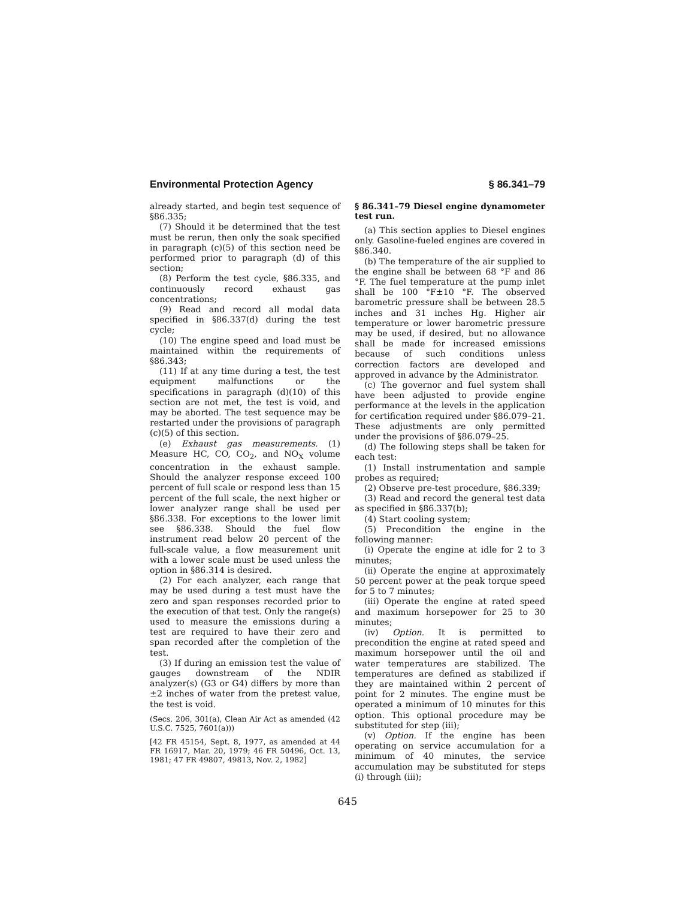Environmental Protection Agency § 86.341–79
already started, and begin test sequence of §86.335;
(7) Should it be determined that the test must be rerun, then only the soak specified in paragraph (c)(5) of this section need be performed prior to paragraph (d) of this section;
(8) Perform the test cycle, §86.335, and continuously record exhaust gas concentrations;
(9) Read and record all modal data specified in §86.337(d) during the test cycle;
(10) The engine speed and load must be maintained within the requirements of §86.343;
(11) If at any time during a test, the test equipment malfunctions or the specifications in paragraph (d)(10) of this section are not met, the test is void, and may be aborted. The test sequence may be restarted under the provisions of paragraph (c)(5) of this section.
(e) Exhaust gas measurements. (1) Measure HC, CO, CO<sub>2</sub>, and NO<sub>X</sub> volume concentration in the exhaust sample. Should the analyzer response exceed 100 percent of full scale or respond less than 15 percent of the full scale, the next higher or lower analyzer range shall be used per §86.338. For exceptions to the lower limit see §86.338. Should the fuel flow instrument read below 20 percent of the full-scale value, a flow measurement unit with a lower scale must be used unless the option in §86.314 is desired.
(2) For each analyzer, each range that may be used during a test must have the zero and span responses recorded prior to the execution of that test. Only the range(s) used to measure the emissions during a test are required to have their zero and span recorded after the completion of the test.
(3) If during an emission test the value of gauges downstream of the NDIR analyzer(s) (G3 or G4) differs by more than ±2 inches of water from the pretest value, the test is void.
(Secs. 206, 301(a), Clean Air Act as amended (42 U.S.C. 7525, 7601(a)))
[42 FR 45154, Sept. 8, 1977, as amended at 44 FR 16917, Mar. 20, 1979; 46 FR 50496, Oct. 13, 1981; 47 FR 49807, 49813, Nov. 2, 1982]
§ 86.341–79 Diesel engine dynamometer test run.
(a) This section applies to Diesel engines only. Gasoline-fueled engines are covered in §86.340.
(b) The temperature of the air supplied to the engine shall be between 68 °F and 86 °F. The fuel temperature at the pump inlet shall be 100 °F±10 °F. The observed barometric pressure shall be between 28.5 inches and 31 inches Hg. Higher air temperature or lower barometric pressure may be used, if desired, but no allowance shall be made for increased emissions because of such conditions unless correction factors are developed and approved in advance by the Administrator.
(c) The governor and fuel system shall have been adjusted to provide engine performance at the levels in the application for certification required under §86.079–21. These adjustments are only permitted under the provisions of §86.079–25.
(d) The following steps shall be taken for each test:
(1) Install instrumentation and sample probes as required;
(2) Observe pre-test procedure, §86.339;
(3) Read and record the general test data as specified in §86.337(b);
(4) Start cooling system;
(5) Precondition the engine in the following manner:
(i) Operate the engine at idle for 2 to 3 minutes;
(ii) Operate the engine at approximately 50 percent power at the peak torque speed for 5 to 7 minutes;
(iii) Operate the engine at rated speed and maximum horsepower for 25 to 30 minutes;
(iv) Option. It is permitted to precondition the engine at rated speed and maximum horsepower until the oil and water temperatures are stabilized. The temperatures are defined as stabilized if they are maintained within 2 percent of point for 2 minutes. The engine must be operated a minimum of 10 minutes for this option. This optional procedure may be substituted for step (iii);
(v) Option. If the engine has been operating on service accumulation for a minimum of 40 minutes, the service accumulation may be substituted for steps (i) through (iii);
645